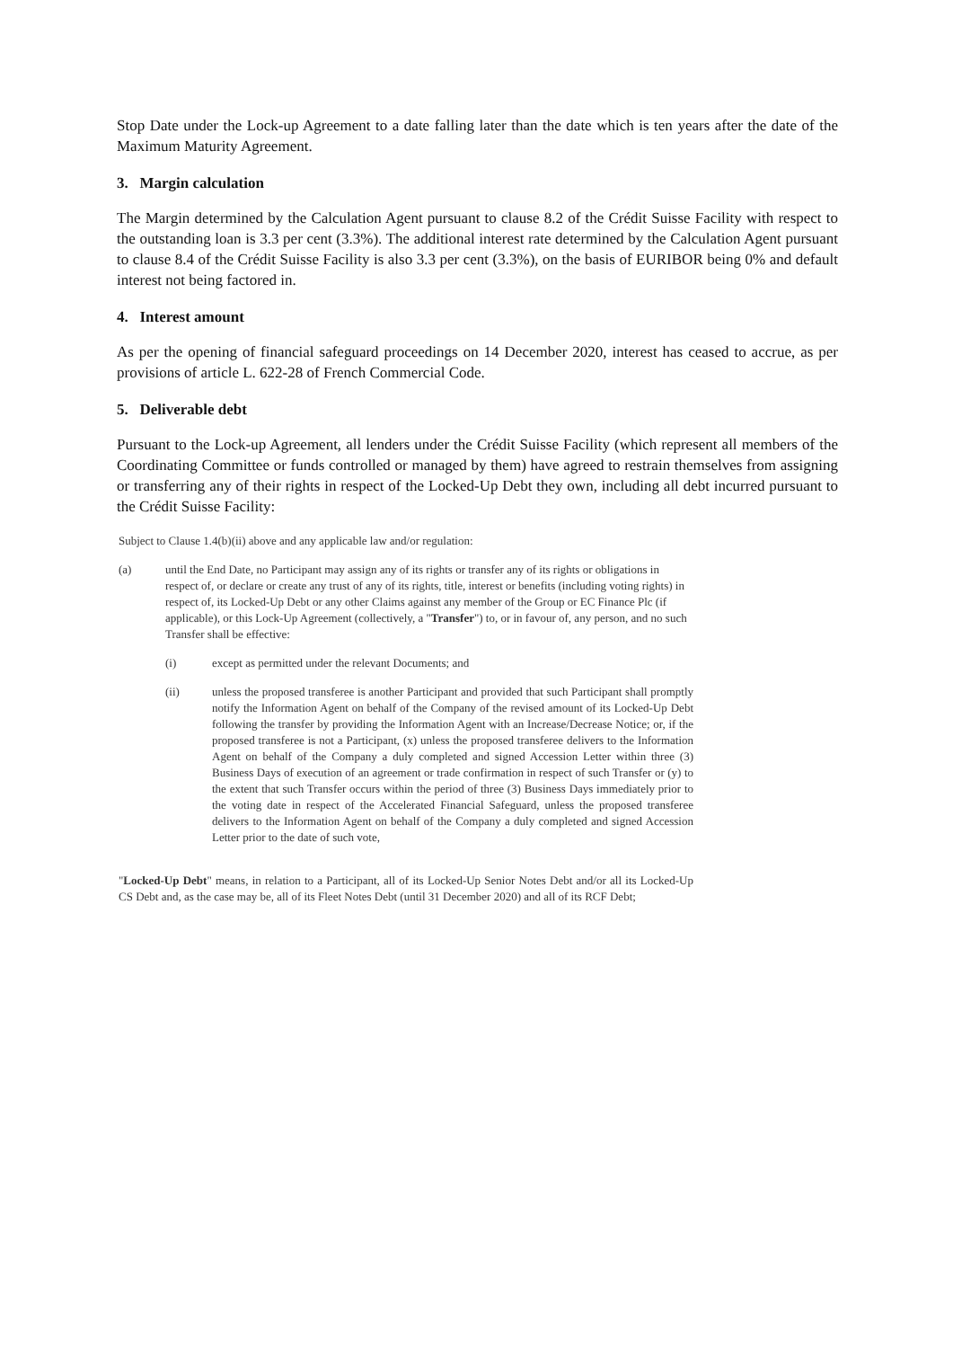Stop Date under the Lock-up Agreement to a date falling later than the date which is ten years after the date of the Maximum Maturity Agreement.
3. Margin calculation
The Margin determined by the Calculation Agent pursuant to clause 8.2 of the Crédit Suisse Facility with respect to the outstanding loan is 3.3 per cent (3.3%). The additional interest rate determined by the Calculation Agent pursuant to clause 8.4 of the Crédit Suisse Facility is also 3.3 per cent (3.3%), on the basis of EURIBOR being 0% and default interest not being factored in.
4. Interest amount
As per the opening of financial safeguard proceedings on 14 December 2020, interest has ceased to accrue, as per provisions of article L. 622-28 of French Commercial Code.
5. Deliverable debt
Pursuant to the Lock-up Agreement, all lenders under the Crédit Suisse Facility (which represent all members of the Coordinating Committee or funds controlled or managed by them) have agreed to restrain themselves from assigning or transferring any of their rights in respect of the Locked-Up Debt they own, including all debt incurred pursuant to the Crédit Suisse Facility:
Subject to Clause 1.4(b)(ii) above and any applicable law and/or regulation:
(a) until the End Date, no Participant may assign any of its rights or transfer any of its rights or obligations in respect of, or declare or create any trust of any of its rights, title, interest or benefits (including voting rights) in respect of, its Locked-Up Debt or any other Claims against any member of the Group or EC Finance Plc (if applicable), or this Lock-Up Agreement (collectively, a "Transfer") to, or in favour of, any person, and no such Transfer shall be effective:
(i) except as permitted under the relevant Documents; and
(ii) unless the proposed transferee is another Participant and provided that such Participant shall promptly notify the Information Agent on behalf of the Company of the revised amount of its Locked-Up Debt following the transfer by providing the Information Agent with an Increase/Decrease Notice; or, if the proposed transferee is not a Participant, (x) unless the proposed transferee delivers to the Information Agent on behalf of the Company a duly completed and signed Accession Letter within three (3) Business Days of execution of an agreement or trade confirmation in respect of such Transfer or (y) to the extent that such Transfer occurs within the period of three (3) Business Days immediately prior to the voting date in respect of the Accelerated Financial Safeguard, unless the proposed transferee delivers to the Information Agent on behalf of the Company a duly completed and signed Accession Letter prior to the date of such vote,
"Locked-Up Debt" means, in relation to a Participant, all of its Locked-Up Senior Notes Debt and/or all its Locked-Up CS Debt and, as the case may be, all of its Fleet Notes Debt (until 31 December 2020) and all of its RCF Debt;